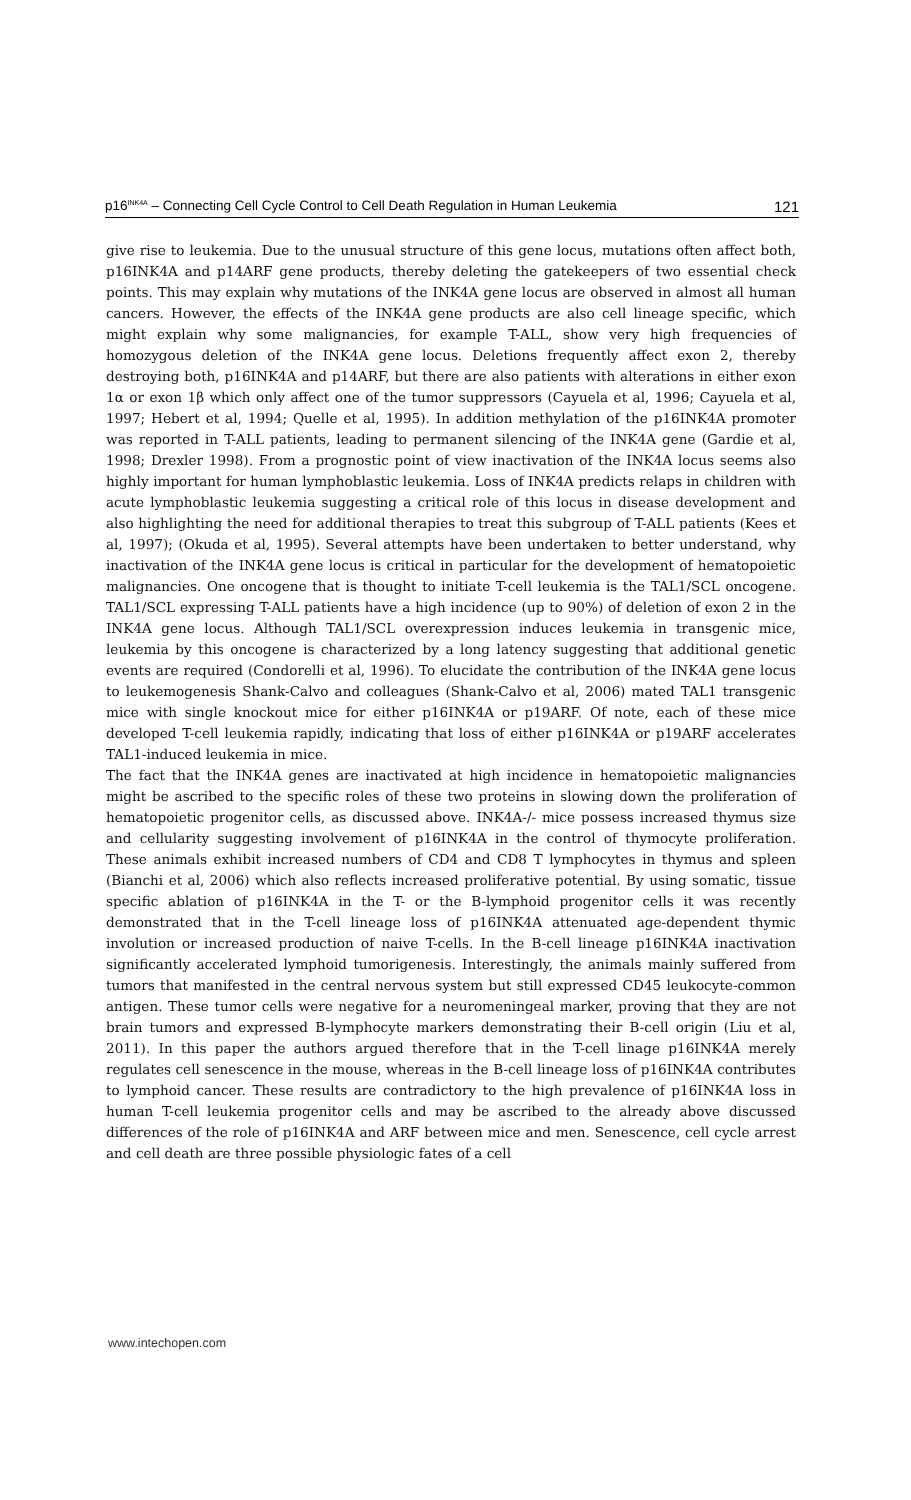p16<sup>INK4A</sup> – Connecting Cell Cycle Control to Cell Death Regulation in Human Leukemia 121
give rise to leukemia. Due to the unusual structure of this gene locus, mutations often affect both, p16INK4A and p14ARF gene products, thereby deleting the gatekeepers of two essential check points. This may explain why mutations of the INK4A gene locus are observed in almost all human cancers. However, the effects of the INK4A gene products are also cell lineage specific, which might explain why some malignancies, for example T-ALL, show very high frequencies of homozygous deletion of the INK4A gene locus. Deletions frequently affect exon 2, thereby destroying both, p16INK4A and p14ARF, but there are also patients with alterations in either exon 1α or exon 1β which only affect one of the tumor suppressors (Cayuela et al, 1996; Cayuela et al, 1997; Hebert et al, 1994; Quelle et al, 1995). In addition methylation of the p16INK4A promoter was reported in T-ALL patients, leading to permanent silencing of the INK4A gene (Gardie et al, 1998; Drexler 1998). From a prognostic point of view inactivation of the INK4A locus seems also highly important for human lymphoblastic leukemia. Loss of INK4A predicts relaps in children with acute lymphoblastic leukemia suggesting a critical role of this locus in disease development and also highlighting the need for additional therapies to treat this subgroup of T-ALL patients (Kees et al, 1997); (Okuda et al, 1995). Several attempts have been undertaken to better understand, why inactivation of the INK4A gene locus is critical in particular for the development of hematopoietic malignancies. One oncogene that is thought to initiate T-cell leukemia is the TAL1/SCL oncogene. TAL1/SCL expressing T-ALL patients have a high incidence (up to 90%) of deletion of exon 2 in the INK4A gene locus. Although TAL1/SCL overexpression induces leukemia in transgenic mice, leukemia by this oncogene is characterized by a long latency suggesting that additional genetic events are required (Condorelli et al, 1996). To elucidate the contribution of the INK4A gene locus to leukemogenesis Shank-Calvo and colleagues (Shank-Calvo et al, 2006) mated TAL1 transgenic mice with single knockout mice for either p16INK4A or p19ARF. Of note, each of these mice developed T-cell leukemia rapidly, indicating that loss of either p16INK4A or p19ARF accelerates TAL1-induced leukemia in mice.
The fact that the INK4A genes are inactivated at high incidence in hematopoietic malignancies might be ascribed to the specific roles of these two proteins in slowing down the proliferation of hematopoietic progenitor cells, as discussed above. INK4A-/- mice possess increased thymus size and cellularity suggesting involvement of p16INK4A in the control of thymocyte proliferation. These animals exhibit increased numbers of CD4 and CD8 T lymphocytes in thymus and spleen (Bianchi et al, 2006) which also reflects increased proliferative potential. By using somatic, tissue specific ablation of p16INK4A in the T- or the B-lymphoid progenitor cells it was recently demonstrated that in the T-cell lineage loss of p16INK4A attenuated age-dependent thymic involution or increased production of naive T-cells. In the B-cell lineage p16INK4A inactivation significantly accelerated lymphoid tumorigenesis. Interestingly, the animals mainly suffered from tumors that manifested in the central nervous system but still expressed CD45 leukocyte-common antigen. These tumor cells were negative for a neuromeningeal marker, proving that they are not brain tumors and expressed B-lymphocyte markers demonstrating their B-cell origin (Liu et al, 2011). In this paper the authors argued therefore that in the T-cell linage p16INK4A merely regulates cell senescence in the mouse, whereas in the B-cell lineage loss of p16INK4A contributes to lymphoid cancer. These results are contradictory to the high prevalence of p16INK4A loss in human T-cell leukemia progenitor cells and may be ascribed to the already above discussed differences of the role of p16INK4A and ARF between mice and men. Senescence, cell cycle arrest and cell death are three possible physiologic fates of a cell
www.intechopen.com